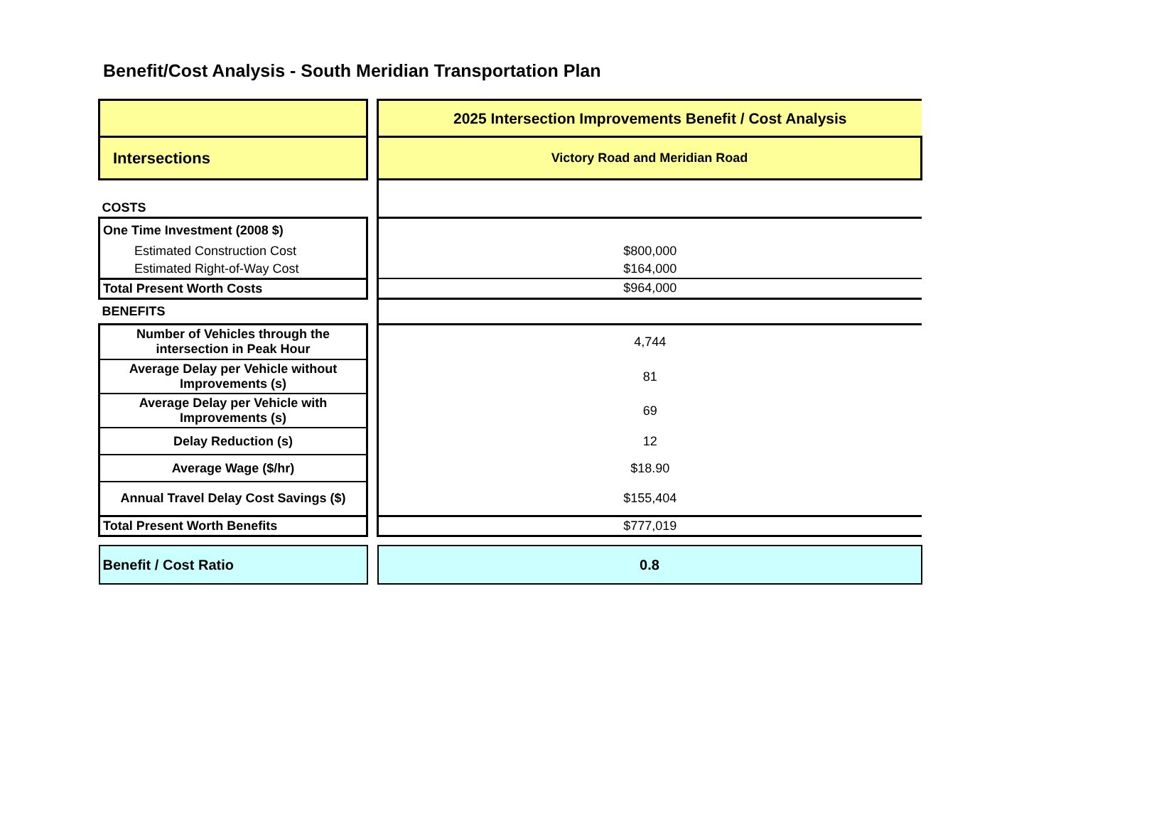Benefit/Cost Analysis - South Meridian Transportation Plan
| | | 2025 Intersection Improvements Benefit / Cost Analysis |
| Intersections | | Victory Road and Meridian Road |
| COSTS | | |
| One Time Investment (2008 $) | | |
| Estimated Construction Cost | | $800,000 |
| Estimated Right-of-Way Cost | | $164,000 |
| Total Present Worth Costs | | $964,000 |
| BENEFITS | | |
| Number of Vehicles through the intersection in Peak Hour | | 4,744 |
| Average Delay per Vehicle without Improvements (s) | | 81 |
| Average Delay per Vehicle with Improvements (s) | | 69 |
| Delay Reduction (s) | | 12 |
| Average Wage ($/hr) | | $18.90 |
| Annual Travel Delay Cost Savings ($) | | $155,404 |
| Total Present Worth Benefits | | $777,019 |
| Benefit / Cost Ratio | | 0.8 |